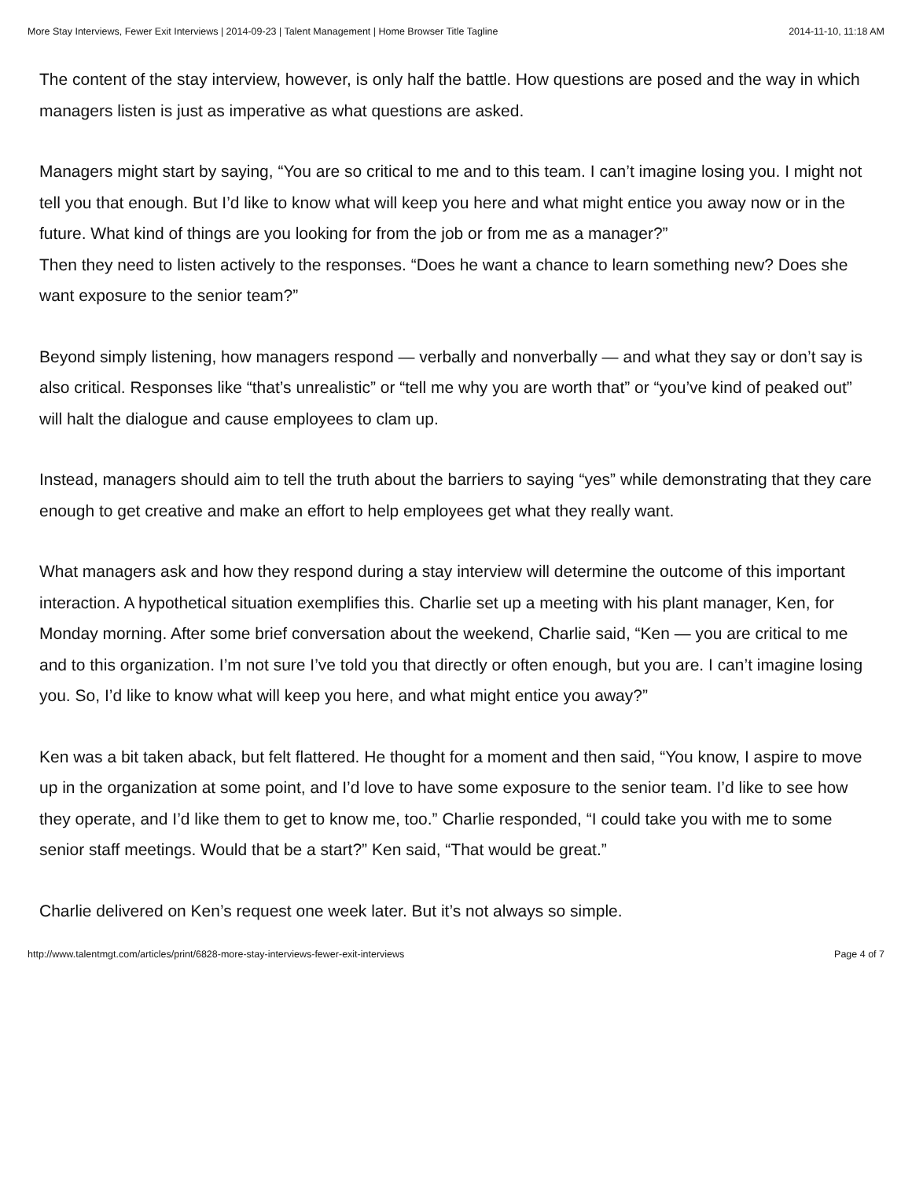More Stay Interviews, Fewer Exit Interviews | 2014-09-23 | Talent Management | Home Browser Title Tagline 2014-11-10, 11:18 AM
The content of the stay interview, however, is only half the battle. How questions are posed and the way in which managers listen is just as imperative as what questions are asked.
Managers might start by saying, “You are so critical to me and to this team. I can’t imagine losing you. I might not tell you that enough. But I’d like to know what will keep you here and what might entice you away now or in the future. What kind of things are you looking for from the job or from me as a manager?”
Then they need to listen actively to the responses. “Does he want a chance to learn something new? Does she want exposure to the senior team?”
Beyond simply listening, how managers respond — verbally and nonverbally — and what they say or don’t say is also critical. Responses like “that’s unrealistic” or “tell me why you are worth that” or “you’ve kind of peaked out” will halt the dialogue and cause employees to clam up.
Instead, managers should aim to tell the truth about the barriers to saying “yes” while demonstrat­ing that they care enough to get creative and make an effort to help employees get what they really want.
What managers ask and how they respond during a stay interview will determine the outcome of this important interaction. A hypothetical situation exemplifies this. Charlie set up a meeting with his plant manager, Ken, for Monday morning. After some brief conversation about the weekend, Charlie said, “Ken — you are critical to me and to this organization. I’m not sure I’ve told you that directly or often enough, but you are. I can’t imagine losing you. So, I’d like to know what will keep you here, and what might entice you away?”
Ken was a bit taken aback, but felt flattered. He thought for a moment and then said, “You know, I aspire to move up in the organization at some point, and I’d love to have some exposure to the se­nior team. I’d like to see how they operate, and I’d like them to get to know me, too.” Charlie re­sponded, “I could take you with me to some senior staff meetings. Would that be a start?” Ken said, “That would be great.”
Charlie delivered on Ken’s request one week later. But it’s not always so simple.
http://www.talentmgt.com/articles/print/6828-more-stay-interviews-fewer-exit-interviews Page 4 of 7